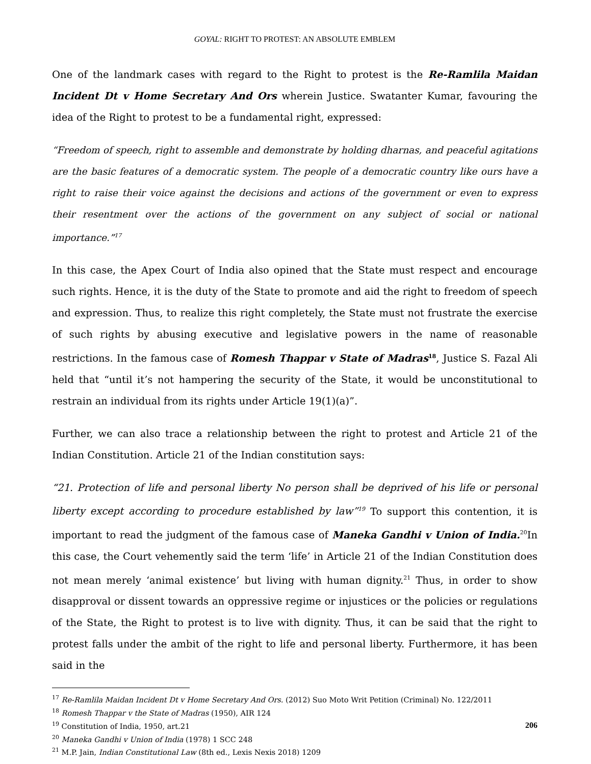GOYAL: RIGHT TO PROTEST: AN ABSOLUTE EMBLEM
One of the landmark cases with regard to the Right to protest is the Re-Ramlila Maidan Incident Dt v Home Secretary And Ors wherein Justice. Swatanter Kumar, favouring the idea of the Right to protest to be a fundamental right, expressed:
“Freedom of speech, right to assemble and demonstrate by holding dharnas, and peaceful agitations are the basic features of a democratic system. The people of a democratic country like ours have a right to raise their voice against the decisions and actions of the government or even to express their resentment over the actions of the government on any subject of social or national importance.”<sup>17</sup>
In this case, the Apex Court of India also opined that the State must respect and encourage such rights. Hence, it is the duty of the State to promote and aid the right to freedom of speech and expression. Thus, to realize this right completely, the State must not frustrate the exercise of such rights by abusing executive and legislative powers in the name of reasonable restrictions. In the famous case of Romesh Thappar v State of Madras<sup>18</sup>, Justice S. Fazal Ali held that “until it’s not hampering the security of the State, it would be unconstitutional to restrain an individual from its rights under Article 19(1)(a)”.
Further, we can also trace a relationship between the right to protest and Article 21 of the Indian Constitution. Article 21 of the Indian constitution says:
“21. Protection of life and personal liberty No person shall be deprived of his life or personal liberty except according to procedure established by law”<sup>19</sup> To support this contention, it is important to read the judgment of the famous case of Maneka Gandhi v Union of India.<sup>20</sup>In this case, the Court vehemently said the term ‘life’ in Article 21 of the Indian Constitution does not mean merely ‘animal existence’ but living with human dignity.<sup>21</sup> Thus, in order to show disapproval or dissent towards an oppressive regime or injustices or the policies or regulations of the State, the Right to protest is to live with dignity. Thus, it can be said that the right to protest falls under the ambit of the right to life and personal liberty. Furthermore, it has been said in the
<sup>17</sup> Re-Ramlila Maidan Incident Dt v Home Secretary And Ors. (2012) Suo Moto Writ Petition (Criminal) No. 122/2011
<sup>18</sup> Romesh Thappar v the State of Madras (1950), AIR 124
<sup>19</sup> Constitution of India, 1950, art.21
<sup>20</sup> Maneka Gandhi v Union of India (1978) 1 SCC 248
<sup>21</sup> M.P. Jain, Indian Constitutional Law (8th ed., Lexis Nexis 2018) 1209
206